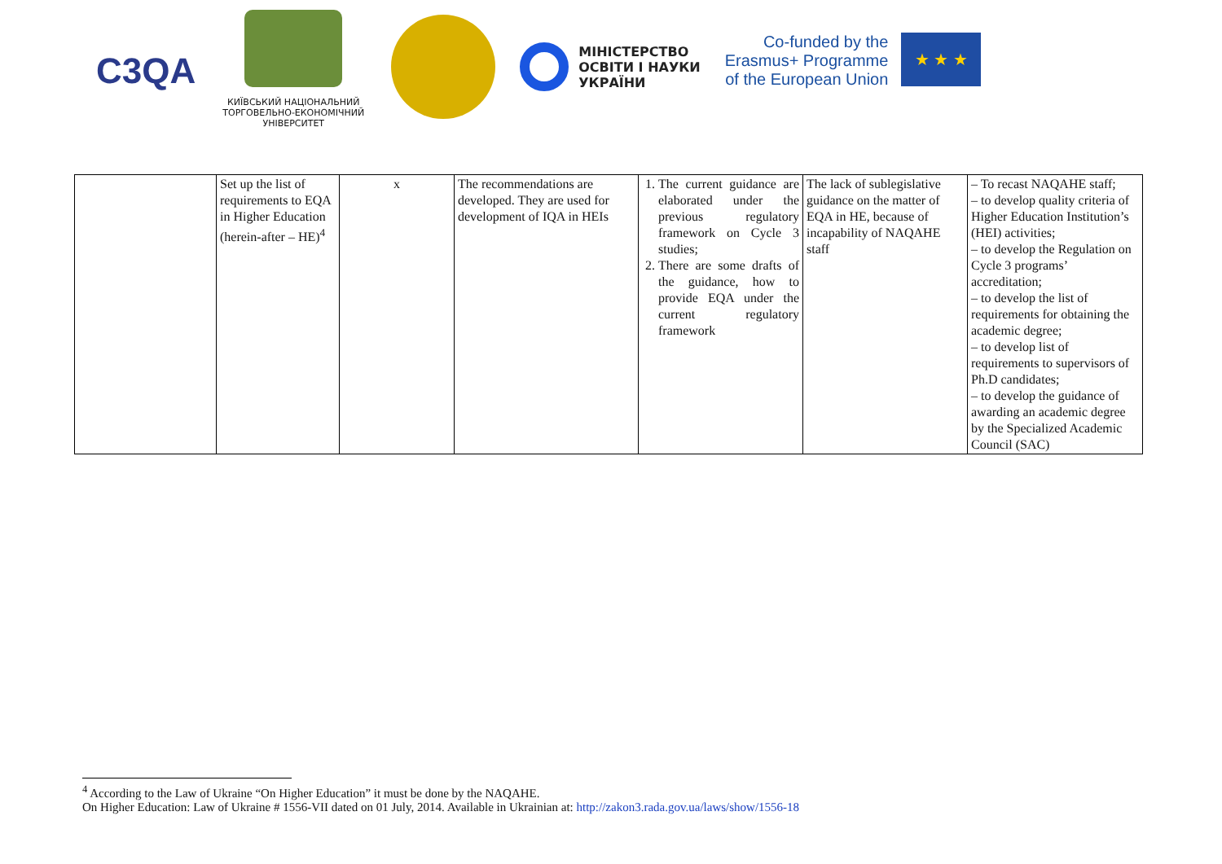C3QA
КИЇВСЬКИЙ НАЦІОНАЛЬНИЙ
ТОРГОВЕЛЬНО-ЕКОНОМІЧНИЙ
УНІВЕРСИТЕТ
МІНІСТЕРСТВО
ОСВІТИ І НАУКИ
УКРАЇНИ
Co-funded by the
Erasmus+ Programme
of the European Union
★ ★ ★
| | Set up the list of requirements to EQA in Higher Education (herein-after – HE)<sup>4</sup> | x | The recommendations are developed. They are used for development of IQA in HEIs | 1. The current guidance are elaborated under the previous regulatory framework on Cycle 3 studies; 2. There are some drafts of the guidance, how to provide EQA under the current regulatory framework | The lack of sublegislative guidance on the matter of EQA in HE, because of incapability of NAQAHE staff | – To recast NAQAHE staff; – to develop quality criteria of Higher Education Institution’s (HEI) activities; – to develop the Regulation on Cycle 3 programs’ accreditation; – to develop the list of requirements for obtaining the academic degree; – to develop list of requirements to supervisors of Ph.D candidates; – to develop the guidance of awarding an academic degree by the Specialized Academic Council (SAC) |
<sup>4</sup> According to the Law of Ukraine “On Higher Education” it must be done by the NAQAHE.
On Higher Education: Law of Ukraine # 1556-VII dated on 01 July, 2014. Available in Ukrainian at: http://zakon3.rada.gov.ua/laws/show/1556-18